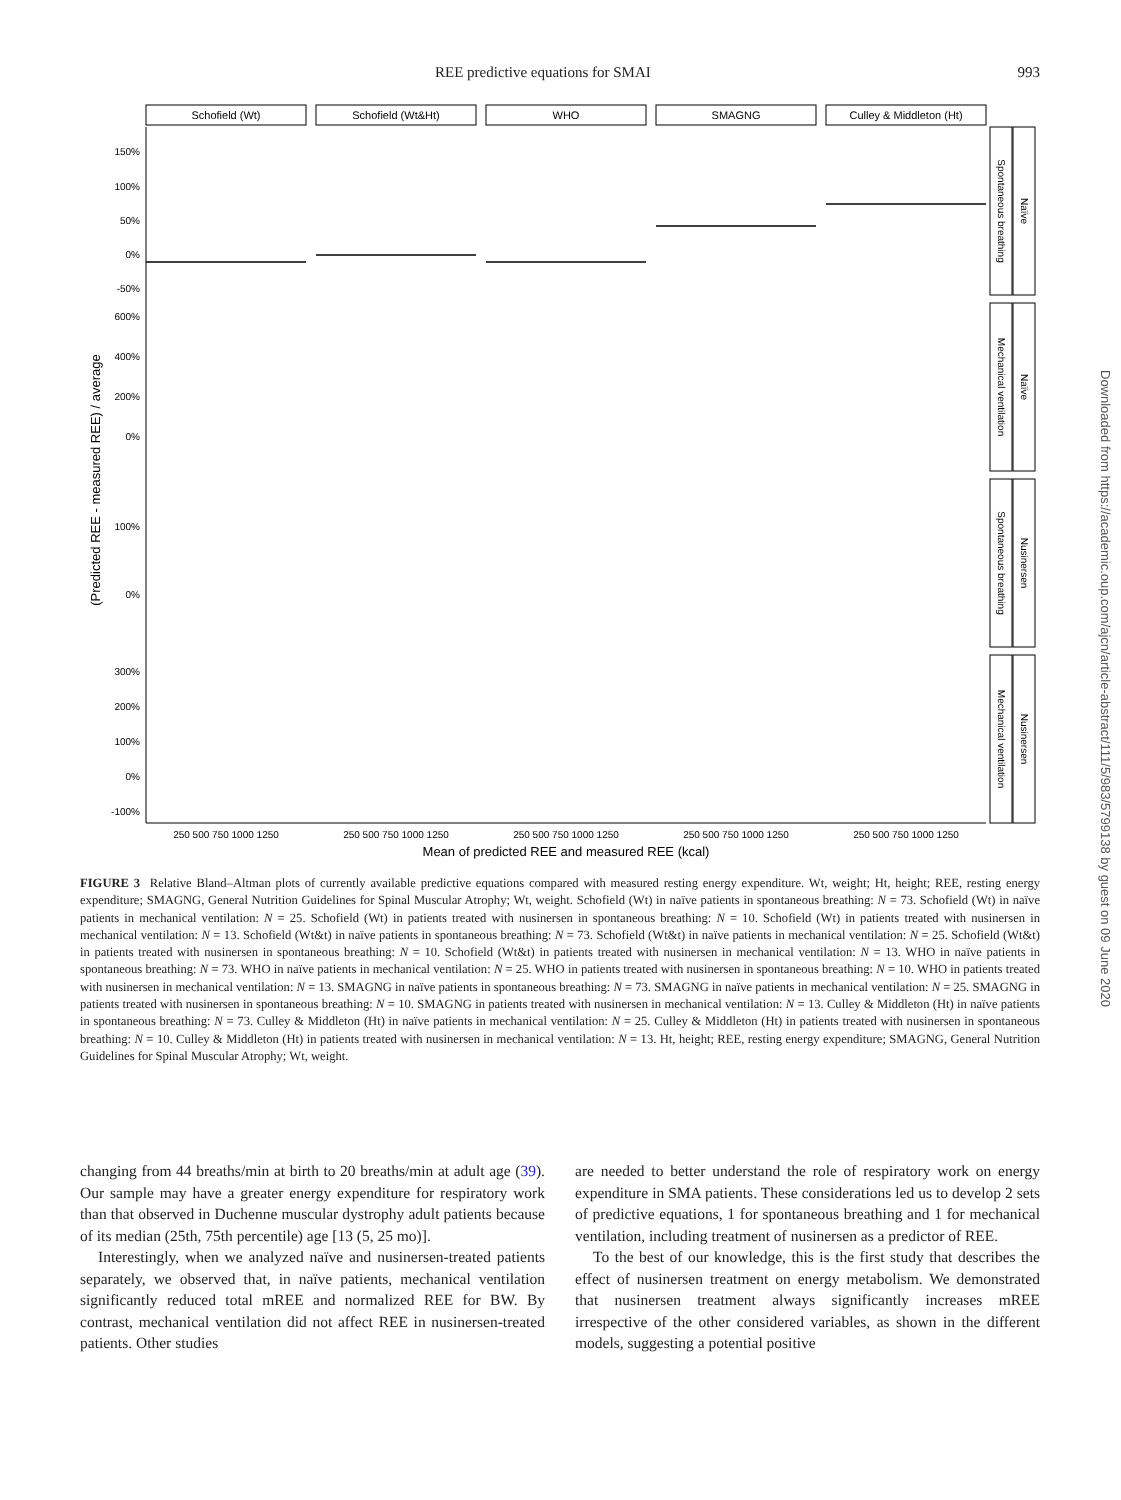REE predictive equations for SMAI 993
Schofield (Wt)
Schofield (Wt&Ht)
WHO
SMAGNG
Culley & Middleton (Ht)
150%
100%
50%
0%
-50%
600%
400%
200%
0%
100%
0%
300%
200%
100%
0%
-100%
250 500 750 1000 1250
250 500 750 1000 1250
250 500 750 1000 1250
250 500 750 1000 1250
250 500 750 1000 1250
Mean of predicted REE and measured REE (kcal)
(Predicted REE - measured REE) / average
Spontaneous breathing
Naïve
Mechanical ventilation
Naïve
Spontaneous breathing
Nusinersen
Mechanical ventilation
Nusinersen
Downloaded from https://academic.oup.com/ajcn/article-abstract/111/5/983/5799138 by guest on 09 June 2020
FIGURE 3 Relative Bland–Altman plots of currently available predictive equations compared with measured resting energy expenditure. Wt, weight; Ht, height; REE, resting energy expenditure; SMAGNG, General Nutrition Guidelines for Spinal Muscular Atrophy; Wt, weight. Schofield (Wt) in naïve patients in spontaneous breathing: N = 73. Schofield (Wt) in naïve patients in mechanical ventilation: N = 25. Schofield (Wt) in patients treated with nusinersen in spontaneous breathing: N = 10. Schofield (Wt) in patients treated with nusinersen in mechanical ventilation: N = 13. Schofield (Wt&t) in naïve patients in spontaneous breathing: N = 73. Schofield (Wt&t) in naïve patients in mechanical ventilation: N = 25. Schofield (Wt&t) in patients treated with nusinersen in spontaneous breathing: N = 10. Schofield (Wt&t) in patients treated with nusinersen in mechanical ventilation: N = 13. WHO in naïve patients in spontaneous breathing: N = 73. WHO in naïve patients in mechanical ventilation: N = 25. WHO in patients treated with nusinersen in spontaneous breathing: N = 10. WHO in patients treated with nusinersen in mechanical ventilation: N = 13. SMAGNG in naïve patients in spontaneous breathing: N = 73. SMAGNG in naïve patients in mechanical ventilation: N = 25. SMAGNG in patients treated with nusinersen in spontaneous breathing: N = 10. SMAGNG in patients treated with nusinersen in mechanical ventilation: N = 13. Culley & Middleton (Ht) in naïve patients in spontaneous breathing: N = 73. Culley & Middleton (Ht) in naïve patients in mechanical ventilation: N = 25. Culley & Middleton (Ht) in patients treated with nusinersen in spontaneous breathing: N = 10. Culley & Middleton (Ht) in patients treated with nusinersen in mechanical ventilation: N = 13. Ht, height; REE, resting energy expenditure; SMAGNG, General Nutrition Guidelines for Spinal Muscular Atrophy; Wt, weight.
changing from 44 breaths/min at birth to 20 breaths/min at adult age (39). Our sample may have a greater energy expenditure for respiratory work than that observed in Duchenne muscular dystrophy adult patients because of its median (25th, 75th percentile) age [13 (5, 25 mo)].
Interestingly, when we analyzed naïve and nusinersen-treated patients separately, we observed that, in naïve patients, mechanical ventilation significantly reduced total mREE and normalized REE for BW. By contrast, mechanical ventilation did not affect REE in nusinersen-treated patients. Other studies
are needed to better understand the role of respiratory work on energy expenditure in SMA patients. These considerations led us to develop 2 sets of predictive equations, 1 for spontaneous breathing and 1 for mechanical ventilation, including treatment of nusinersen as a predictor of REE.
To the best of our knowledge, this is the first study that describes the effect of nusinersen treatment on energy metabolism. We demonstrated that nusinersen treatment always significantly increases mREE irrespective of the other considered variables, as shown in the different models, suggesting a potential positive